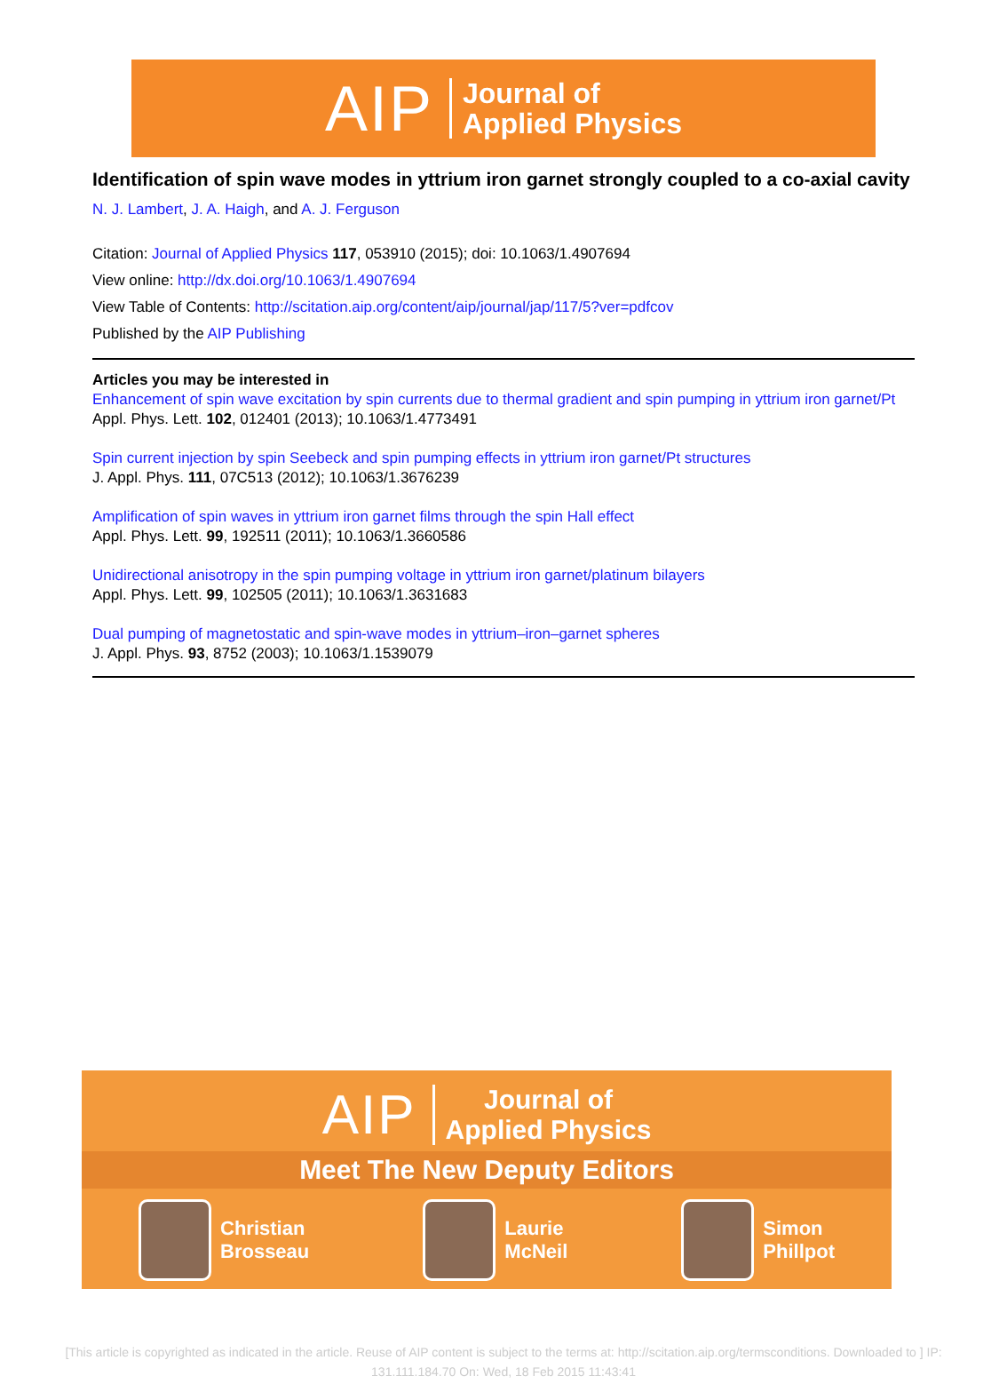AIP Journal of
Applied Physics
Identification of spin wave modes in yttrium iron garnet strongly coupled to a co-axial cavity
N. J. Lambert, J. A. Haigh, and A. J. Ferguson
Citation: Journal of Applied Physics 117, 053910 (2015); doi: 10.1063/1.4907694
View online: http://dx.doi.org/10.1063/1.4907694
View Table of Contents: http://scitation.aip.org/content/aip/journal/jap/117/5?ver=pdfcov
Published by the AIP Publishing
Articles you may be interested in
Enhancement of spin wave excitation by spin currents due to thermal gradient and spin pumping in yttrium iron garnet/Pt
Appl. Phys. Lett. 102, 012401 (2013); 10.1063/1.4773491
Spin current injection by spin Seebeck and spin pumping effects in yttrium iron garnet/Pt structures
J. Appl. Phys. 111, 07C513 (2012); 10.1063/1.3676239
Amplification of spin waves in yttrium iron garnet films through the spin Hall effect
Appl. Phys. Lett. 99, 192511 (2011); 10.1063/1.3660586
Unidirectional anisotropy in the spin pumping voltage in yttrium iron garnet/platinum bilayers
Appl. Phys. Lett. 99, 102505 (2011); 10.1063/1.3631683
Dual pumping of magnetostatic and spin-wave modes in yttrium–iron–garnet spheres
J. Appl. Phys. 93, 8752 (2003); 10.1063/1.1539079
AIP Journal of
Applied Physics
Meet The New Deputy Editors
Christian
Brosseau
Laurie
McNeil
Simon
Phillpot
[This article is copyrighted as indicated in the article. Reuse of AIP content is subject to the terms at: http://scitation.aip.org/termsconditions. Downloaded to ] IP:
131.111.184.70 On: Wed, 18 Feb 2015 11:43:41